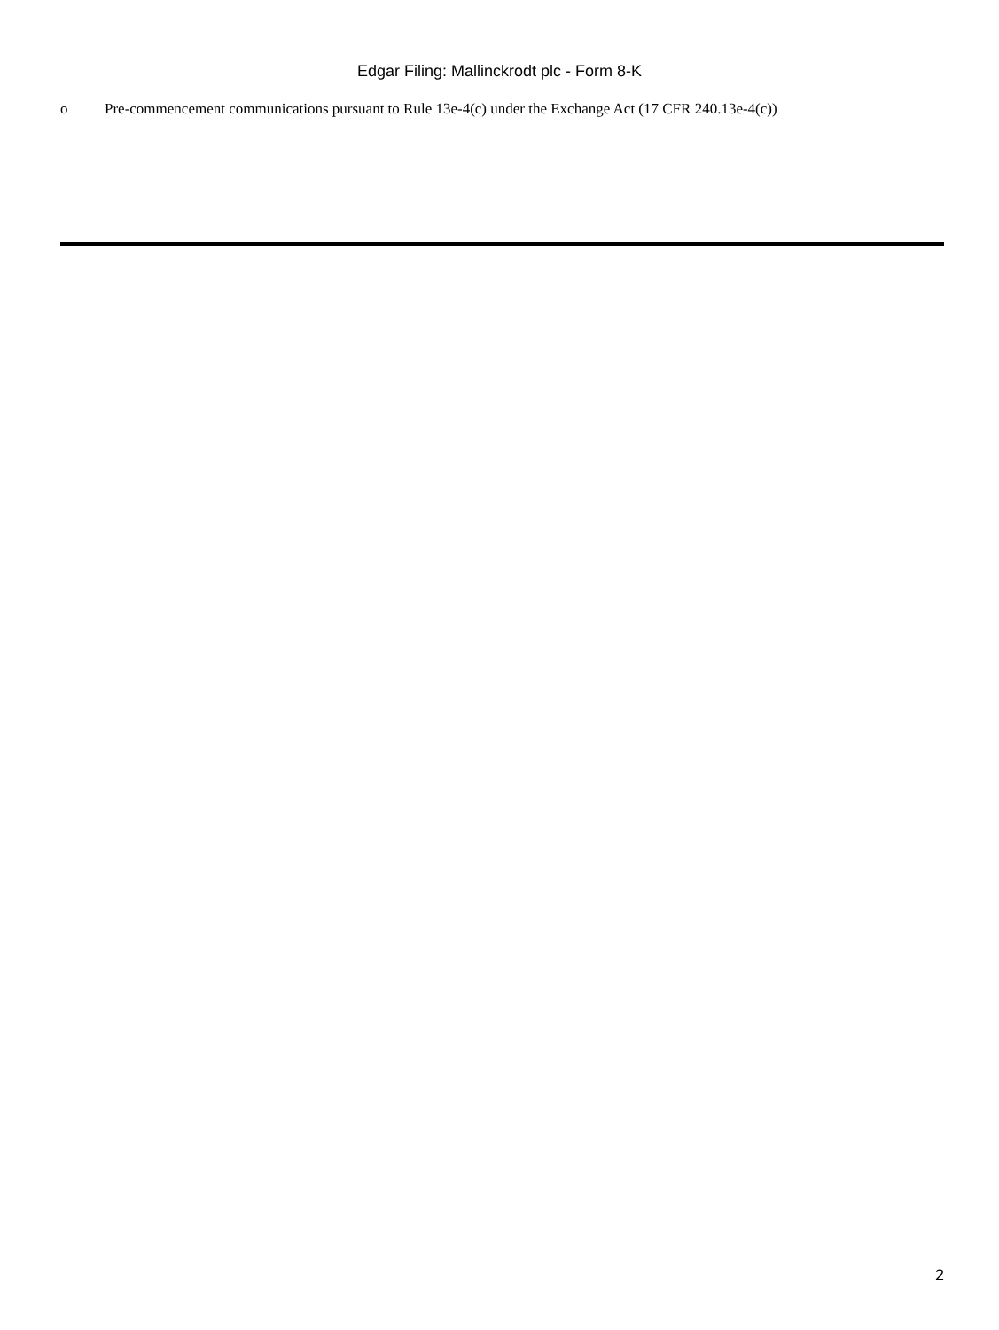Edgar Filing: Mallinckrodt plc - Form 8-K
o Pre-commencement communications pursuant to Rule 13e-4(c) under the Exchange Act (17 CFR 240.13e-4(c))
2